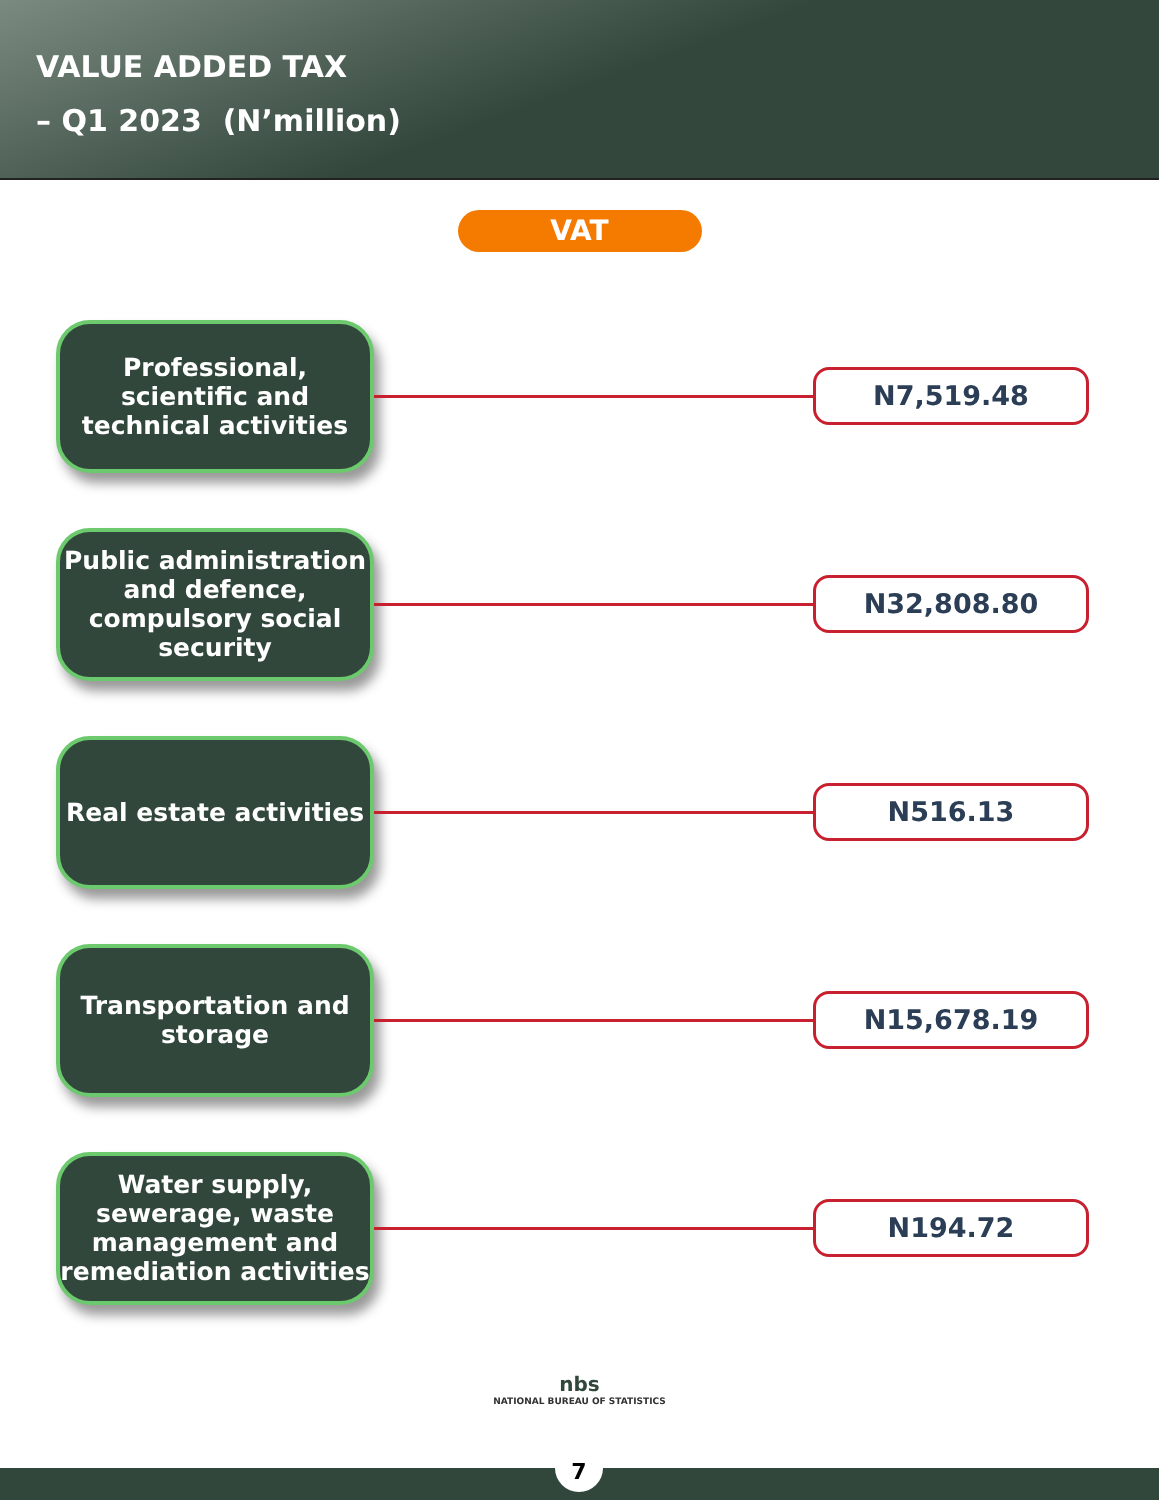VALUE ADDED TAX
– Q1 2023 (N’million)
VAT
Professional, scientific and technical activities
N7,519.48
Public administration and defence, compulsory social security
N32,808.80
Real estate activities
N516.13
Transportation and storage
N15,678.19
Water supply, sewerage, waste management and remediation activities
N194.72
nbs
NATIONAL BUREAU OF STATISTICS
7